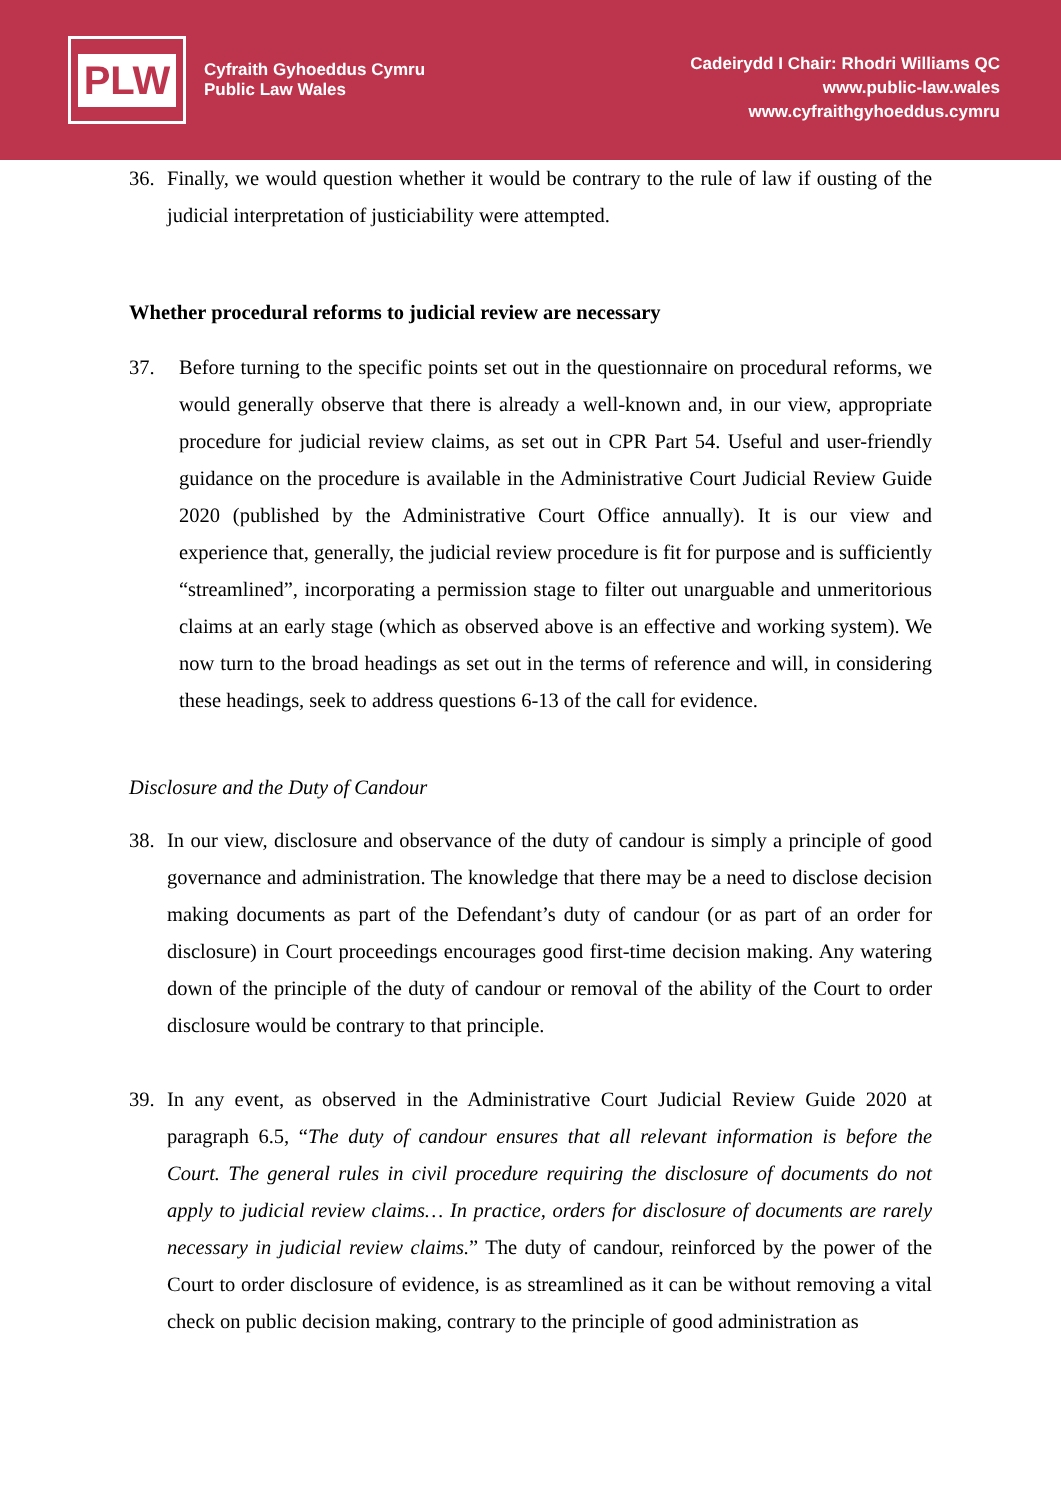PLW
Cyfraith Gyhoeddus Cymru
Public Law Wales
Cadeirydd I Chair: Rhodri Williams QC
www.public-law.wales
www.cyfraithgyhoeddus.cymru
36. Finally, we would question whether it would be contrary to the rule of law if ousting of the judicial interpretation of justiciability were attempted.
Whether procedural reforms to judicial review are necessary
37. Before turning to the specific points set out in the questionnaire on procedural reforms, we would generally observe that there is already a well-known and, in our view, appropriate procedure for judicial review claims, as set out in CPR Part 54. Useful and user-friendly guidance on the procedure is available in the Administrative Court Judicial Review Guide 2020 (published by the Administrative Court Office annually). It is our view and experience that, generally, the judicial review procedure is fit for purpose and is sufficiently “streamlined”, incorporating a permission stage to filter out unarguable and unmeritorious claims at an early stage (which as observed above is an effective and working system). We now turn to the broad headings as set out in the terms of reference and will, in considering these headings, seek to address questions 6-13 of the call for evidence.
Disclosure and the Duty of Candour
38. In our view, disclosure and observance of the duty of candour is simply a principle of good governance and administration. The knowledge that there may be a need to disclose decision making documents as part of the Defendant’s duty of candour (or as part of an order for disclosure) in Court proceedings encourages good first-time decision making. Any watering down of the principle of the duty of candour or removal of the ability of the Court to order disclosure would be contrary to that principle.
39. In any event, as observed in the Administrative Court Judicial Review Guide 2020 at paragraph 6.5, “The duty of candour ensures that all relevant information is before the Court. The general rules in civil procedure requiring the disclosure of documents do not apply to judicial review claims… In practice, orders for disclosure of documents are rarely necessary in judicial review claims.” The duty of candour, reinforced by the power of the Court to order disclosure of evidence, is as streamlined as it can be without removing a vital check on public decision making, contrary to the principle of good administration as